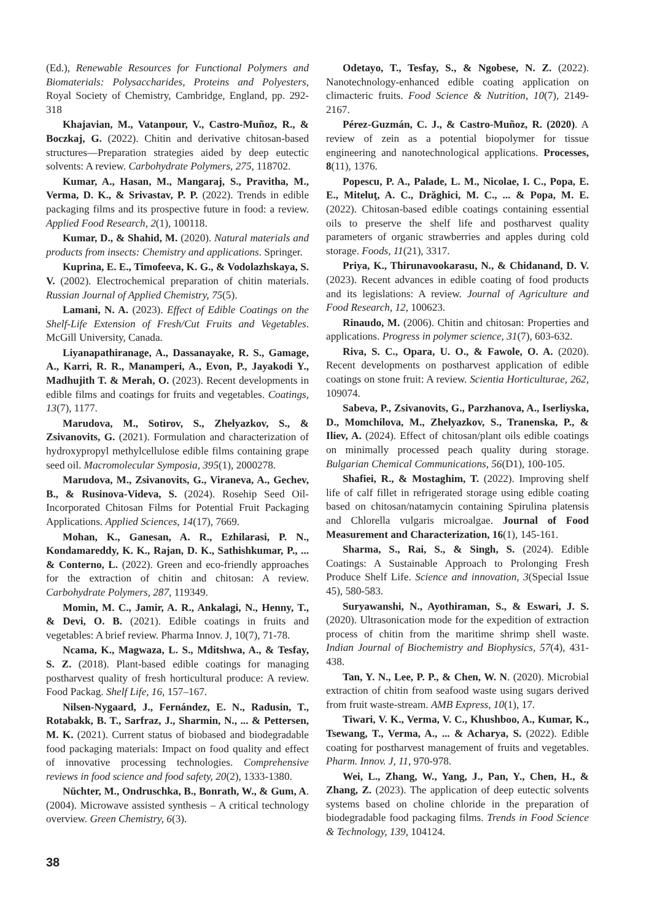(Ed.), Renewable Resources for Functional Polymers and Biomaterials: Polysaccharides, Proteins and Polyesters, Royal Society of Chemistry, Cambridge, England, pp. 292-318
Khajavian, M., Vatanpour, V., Castro-Muñoz, R., & Boczkaj, G. (2022). Chitin and derivative chitosan-based structures—Preparation strategies aided by deep eutectic solvents: A review. Carbohydrate Polymers, 275, 118702.
Kumar, A., Hasan, M., Mangaraj, S., Pravitha, M., Verma, D. K., & Srivastav, P. P. (2022). Trends in edible packaging films and its prospective future in food: a review. Applied Food Research, 2(1), 100118.
Kumar, D., & Shahid, M. (2020). Natural materials and products from insects: Chemistry and applications. Springer.
Kuprina, E. E., Timofeeva, K. G., & Vodolazhskaya, S. V. (2002). Electrochemical preparation of chitin materials. Russian Journal of Applied Chemistry, 75(5).
Lamani, N. A. (2023). Effect of Edible Coatings on the Shelf-Life Extension of Fresh/Cut Fruits and Vegetables. McGill University, Canada.
Liyanapathiranage, A., Dassanayake, R. S., Gamage, A., Karri, R. R., Manamperi, A., Evon, P., Jayakodi Y., Madhujith T. & Merah, O. (2023). Recent developments in edible films and coatings for fruits and vegetables. Coatings, 13(7), 1177.
Marudova, M., Sotirov, S., Zhelyazkov, S., & Zsivanovits, G. (2021). Formulation and characterization of hydroxypropyl methylcellulose edible films containing grape seed oil. Macromolecular Symposia, 395(1), 2000278.
Marudova, M., Zsivanovits, G., Viraneva, A., Gechev, B., & Rusinova-Videva, S. (2024). Rosehip Seed Oil-Incorporated Chitosan Films for Potential Fruit Packaging Applications. Applied Sciences, 14(17), 7669.
Mohan, K., Ganesan, A. R., Ezhilarasi, P. N., Kondamareddy, K. K., Rajan, D. K., Sathishkumar, P., ... & Conterno, L. (2022). Green and eco-friendly approaches for the extraction of chitin and chitosan: A review. Carbohydrate Polymers, 287, 119349.
Momin, M. C., Jamir, A. R., Ankalagi, N., Henny, T., & Devi, O. B. (2021). Edible coatings in fruits and vegetables: A brief review. Pharma Innov. J, 10(7), 71-78.
Ncama, K., Magwaza, L. S., Mditshwa, A., & Tesfay, S. Z. (2018). Plant-based edible coatings for managing postharvest quality of fresh horticultural produce: A review. Food Packag. Shelf Life, 16, 157–167.
Nilsen-Nygaard, J., Fernández, E. N., Radusin, T., Rotabakk, B. T., Sarfraz, J., Sharmin, N., ... & Pettersen, M. K. (2021). Current status of biobased and biodegradable food packaging materials: Impact on food quality and effect of innovative processing technologies. Comprehensive reviews in food science and food safety, 20(2), 1333-1380.
Nüchter, M., Ondruschka, B., Bonrath, W., & Gum, A. (2004). Microwave assisted synthesis – A critical technology overview. Green Chemistry, 6(3).
Odetayo, T., Tesfay, S., & Ngobese, N. Z. (2022). Nanotechnology-enhanced edible coating application on climacteric fruits. Food Science & Nutrition, 10(7), 2149-2167.
Pérez-Guzmán, C. J., & Castro-Muñoz, R. (2020). A review of zein as a potential biopolymer for tissue engineering and nanotechnological applications. Processes, 8(11), 1376.
Popescu, P. A., Palade, L. M., Nicolae, I. C., Popa, E. E., Miteluţ, A. C., Drăghici, M. C., ... & Popa, M. E. (2022). Chitosan-based edible coatings containing essential oils to preserve the shelf life and postharvest quality parameters of organic strawberries and apples during cold storage. Foods, 11(21), 3317.
Priya, K., Thirunavookarasu, N., & Chidanand, D. V. (2023). Recent advances in edible coating of food products and its legislations: A review. Journal of Agriculture and Food Research, 12, 100623.
Rinaudo, M. (2006). Chitin and chitosan: Properties and applications. Progress in polymer science, 31(7), 603-632.
Riva, S. C., Opara, U. O., & Fawole, O. A. (2020). Recent developments on postharvest application of edible coatings on stone fruit: A review. Scientia Horticulturae, 262, 109074.
Sabeva, P., Zsivanovits, G., Parzhanova, A., Iserliyska, D., Momchilova, M., Zhelyazkov, S., Tranenska, P., & Iliev, A. (2024). Effect of chitosan/plant oils edible coatings on minimally processed peach quality during storage. Bulgarian Chemical Communications, 56(D1), 100-105.
Shafiei, R., & Mostaghim, T. (2022). Improving shelf life of calf fillet in refrigerated storage using edible coating based on chitosan/natamycin containing Spirulina platensis and Chlorella vulgaris microalgae. Journal of Food Measurement and Characterization, 16(1), 145-161.
Sharma, S., Rai, S., & Singh, S. (2024). Edible Coatings: A Sustainable Approach to Prolonging Fresh Produce Shelf Life. Science and innovation, 3(Special Issue 45), 580-583.
Suryawanshi, N., Ayothiraman, S., & Eswari, J. S. (2020). Ultrasonication mode for the expedition of extraction process of chitin from the maritime shrimp shell waste. Indian Journal of Biochemistry and Biophysics, 57(4), 431-438.
Tan, Y. N., Lee, P. P., & Chen, W. N. (2020). Microbial extraction of chitin from seafood waste using sugars derived from fruit waste-stream. AMB Express, 10(1), 17.
Tiwari, V. K., Verma, V. C., Khushboo, A., Kumar, K., Tsewang, T., Verma, A., ... & Acharya, S. (2022). Edible coating for postharvest management of fruits and vegetables. Pharm. Innov. J, 11, 970-978.
Wei, L., Zhang, W., Yang, J., Pan, Y., Chen, H., & Zhang, Z. (2023). The application of deep eutectic solvents systems based on choline chloride in the preparation of biodegradable food packaging films. Trends in Food Science & Technology, 139, 104124.
38